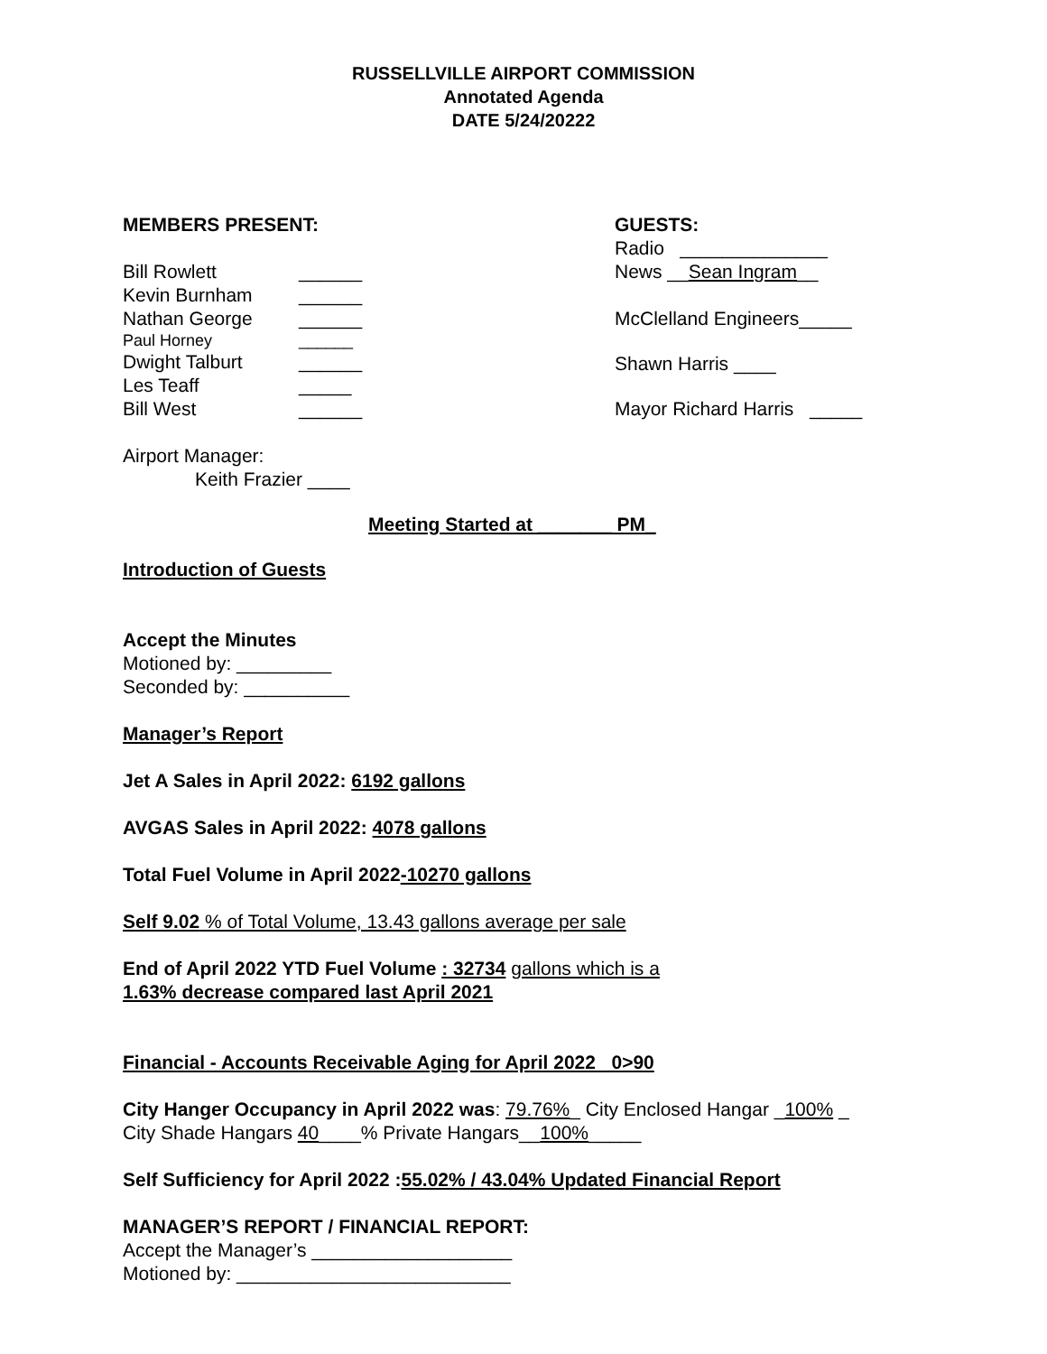RUSSELLVILLE AIRPORT COMMISSION
Annotated Agenda
DATE 5/24/20222
MEMBERS PRESENT:
Bill Rowlett ______
Kevin Burnham ______
Nathan George ______
Paul Horney ______
Dwight Talburt ______
Les Teaff _____
Bill West ______
GUESTS:
Radio ______________
News __Sean Ingram__
McClelland Engineers_____
Shawn Harris ____
Mayor Richard Harris _____
Airport Manager:
Keith Frazier ____
Meeting Started at _______ PM_
Introduction of Guests
Accept the Minutes
Motioned by: _________
Seconded by: __________
Manager’s Report
Jet A Sales in April 2022: 6192 gallons
AVGAS Sales in April 2022: 4078 gallons
Total Fuel Volume in April 2022-10270 gallons
Self 9.02 % of Total Volume, 13.43 gallons average per sale
End of April 2022 YTD Fuel Volume : 32734 gallons which is a
1.63% decrease compared last April 2021
Financial - Accounts Receivable Aging for April 2022 0>90
City Hanger Occupancy in April 2022 was: 79.76%_ City Enclosed Hangar _100% _
City Shade Hangars 40____% Private Hangars__100%_____
Self Sufficiency for April 2022 :55.02% / 43.04% Updated Financial Report
MANAGER’S REPORT / FINANCIAL REPORT:
Accept the Manager’s ___________________
Motioned by: __________________________